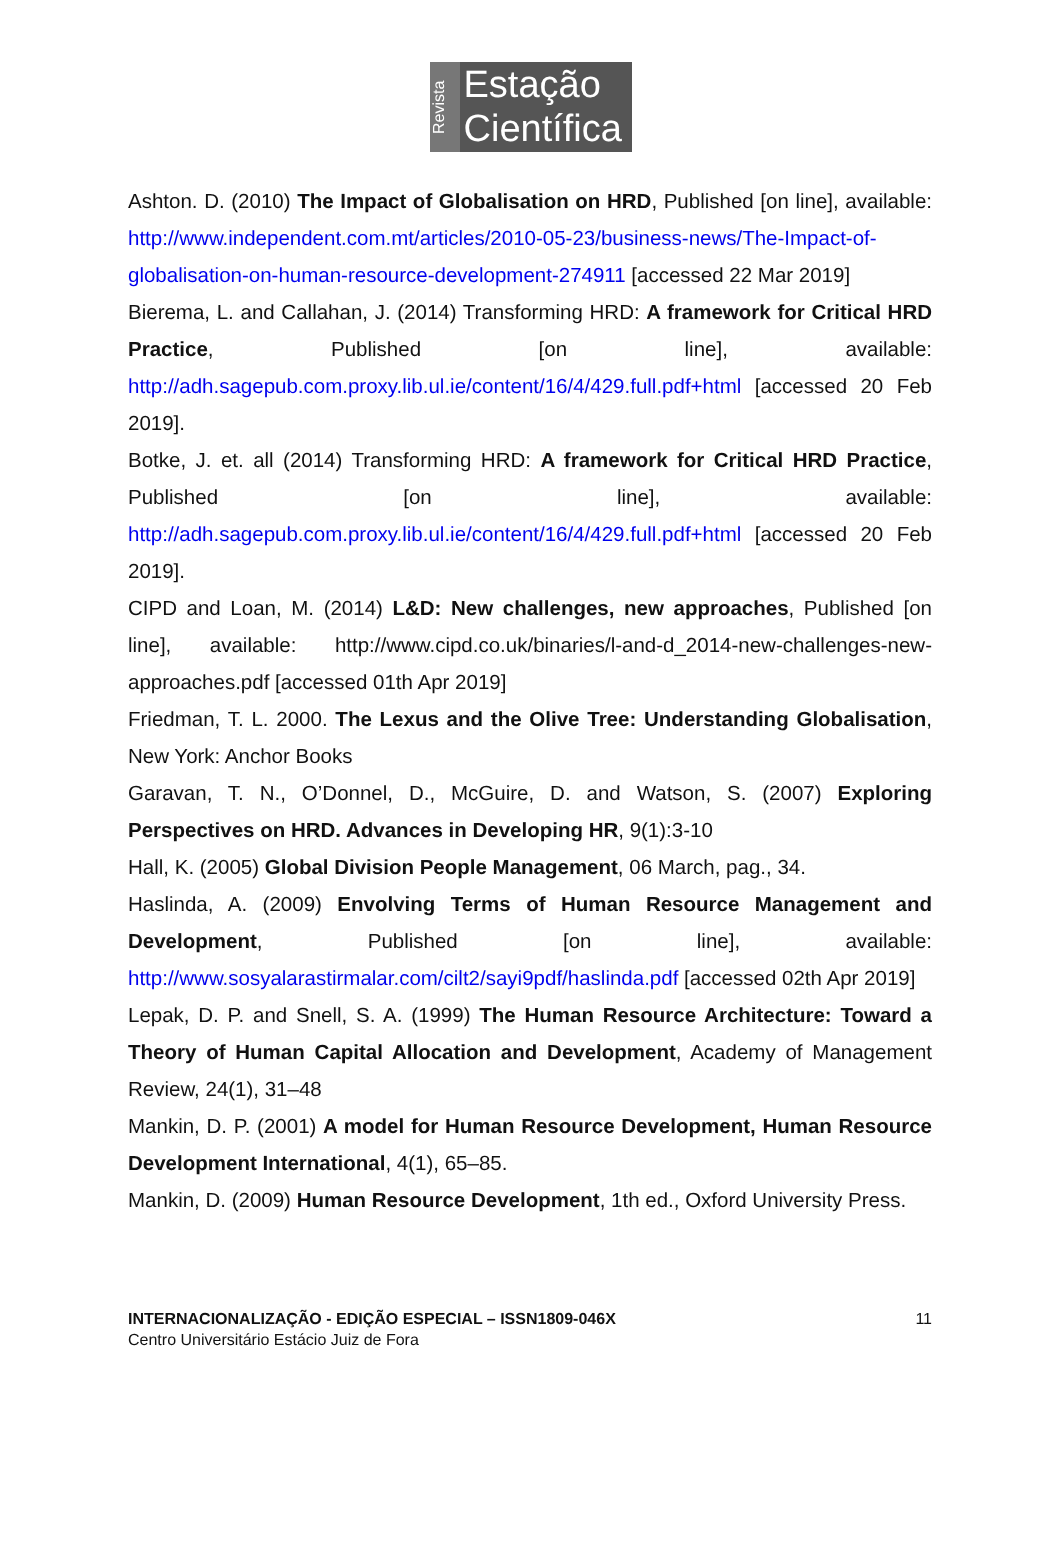Revista
Estação
Científica
Ashton. D. (2010) The Impact of Globalisation on HRD, Published [on line], available: http://www.independent.com.mt/articles/2010-05-23/business-news/The-Impact-of-globalisation-on-human-resource-development-274911 [accessed 22 Mar 2019]
Bierema, L. and Callahan, J. (2014) Transforming HRD: A framework for Critical HRD Practice, Published [on line], available: http://adh.sagepub.com.proxy.lib.ul.ie/content/16/4/429.full.pdf+html [accessed 20 Feb 2019].
Botke, J. et. all (2014) Transforming HRD: A framework for Critical HRD Practice, Published [on line], available: http://adh.sagepub.com.proxy.lib.ul.ie/content/16/4/429.full.pdf+html [accessed 20 Feb 2019].
CIPD and Loan, M. (2014) L&D: New challenges, new approaches, Published [on line], available: http://www.cipd.co.uk/binaries/l-and-d_2014-new-challenges-new-approaches.pdf [accessed 01th Apr 2019]
Friedman, T. L. 2000. The Lexus and the Olive Tree: Understanding Globalisation, New York: Anchor Books
Garavan, T. N., O’Donnel, D., McGuire, D. and Watson, S. (2007) Exploring Perspectives on HRD. Advances in Developing HR, 9(1):3-10
Hall, K. (2005) Global Division People Management, 06 March, pag., 34.
Haslinda, A. (2009) Envolving Terms of Human Resource Management and Development, Published [on line], available: http://www.sosyalarastirmalar.com/cilt2/sayi9pdf/haslinda.pdf [accessed 02th Apr 2019]
Lepak, D. P. and Snell, S. A. (1999) The Human Resource Architecture: Toward a Theory of Human Capital Allocation and Development, Academy of Management Review, 24(1), 31–48
Mankin, D. P. (2001) A model for Human Resource Development, Human Resource Development International, 4(1), 65–85.
Mankin, D. (2009) Human Resource Development, 1th ed., Oxford University Press.
INTERNACIONALIZAÇÃO - EDIÇÃO ESPECIAL – ISSN1809-046X
Centro Universitário Estácio Juiz de Fora
11